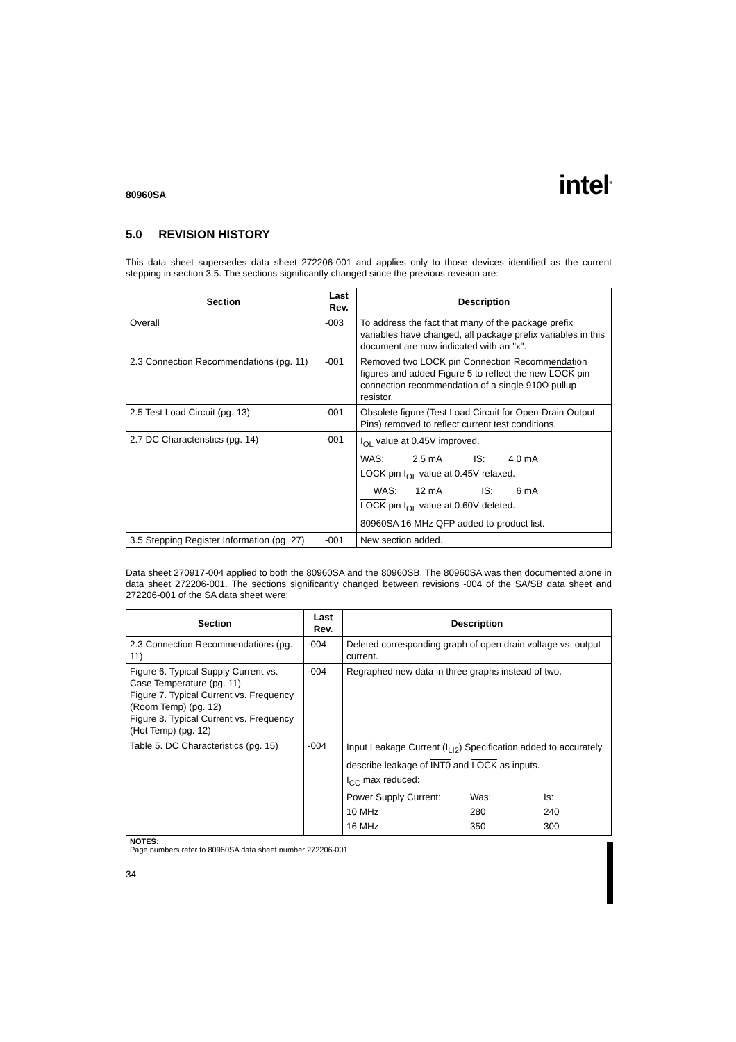80960SA intel<sup>®</sup>
5.0 REVISION HISTORY
This data sheet supersedes data sheet 272206-001 and applies only to those devices identified as the current stepping in section 3.5. The sections significantly changed since the previous revision are:
| Section | Last Rev. | Description |
| --- | --- | --- |
| Overall | -003 | To address the fact that many of the package prefix variables have changed, all package prefix variables in this document are now indicated with an "x". |
| 2.3 Connection Recommendations (pg. 11) | -001 | Removed two LOCK pin Connection Recommendation figures and added Figure 5 to reflect the new LOCK pin connection recommendation of a single 910Ω pullup resistor. |
| 2.5 Test Load Circuit (pg. 13) | -001 | Obsolete figure (Test Load Circuit for Open-Drain Output Pins) removed to reflect current test conditions. |
| 2.7 DC Characteristics (pg. 14) | -001 | I<sub>OL</sub> value at 0.45V improved. WAS: 2.5 mA IS: 4.0 mA LOCK pin I<sub>OL</sub> value at 0.45V relaxed. WAS: 12 mA IS: 6 mA LOCK pin I<sub>OL</sub> value at 0.60V deleted. 80960SA 16 MHz QFP added to product list. |
| 3.5 Stepping Register Information (pg. 27) | -001 | New section added. |
Data sheet 270917-004 applied to both the 80960SA and the 80960SB. The 80960SA was then documented alone in data sheet 272206-001. The sections significantly changed between revisions -004 of the SA/SB data sheet and 272206-001 of the SA data sheet were:
| Section | Last Rev. | Description |
| --- | --- | --- |
| 2.3 Connection Recommendations (pg. 11) | -004 | Deleted corresponding graph of open drain voltage vs. output current. |
| Figure 6. Typical Supply Current vs. Case Temperature (pg. 11) Figure 7. Typical Current vs. Frequency (Room Temp) (pg. 12) Figure 8. Typical Current vs. Frequency (Hot Temp) (pg. 12) | -004 | Regraphed new data in three graphs instead of two. |
| Table 5. DC Characteristics (pg. 15) | -004 | Input Leakage Current (I<sub>LI2</sub>) Specification added to accurately describe leakage of INT0 and LOCK as inputs. I<sub>CC</sub> max reduced: Power Supply Current: Was: Is: 10 MHz 280 240 16 MHz 350 300 |
NOTES:
Page numbers refer to 80960SA data sheet number 272206-001.
34